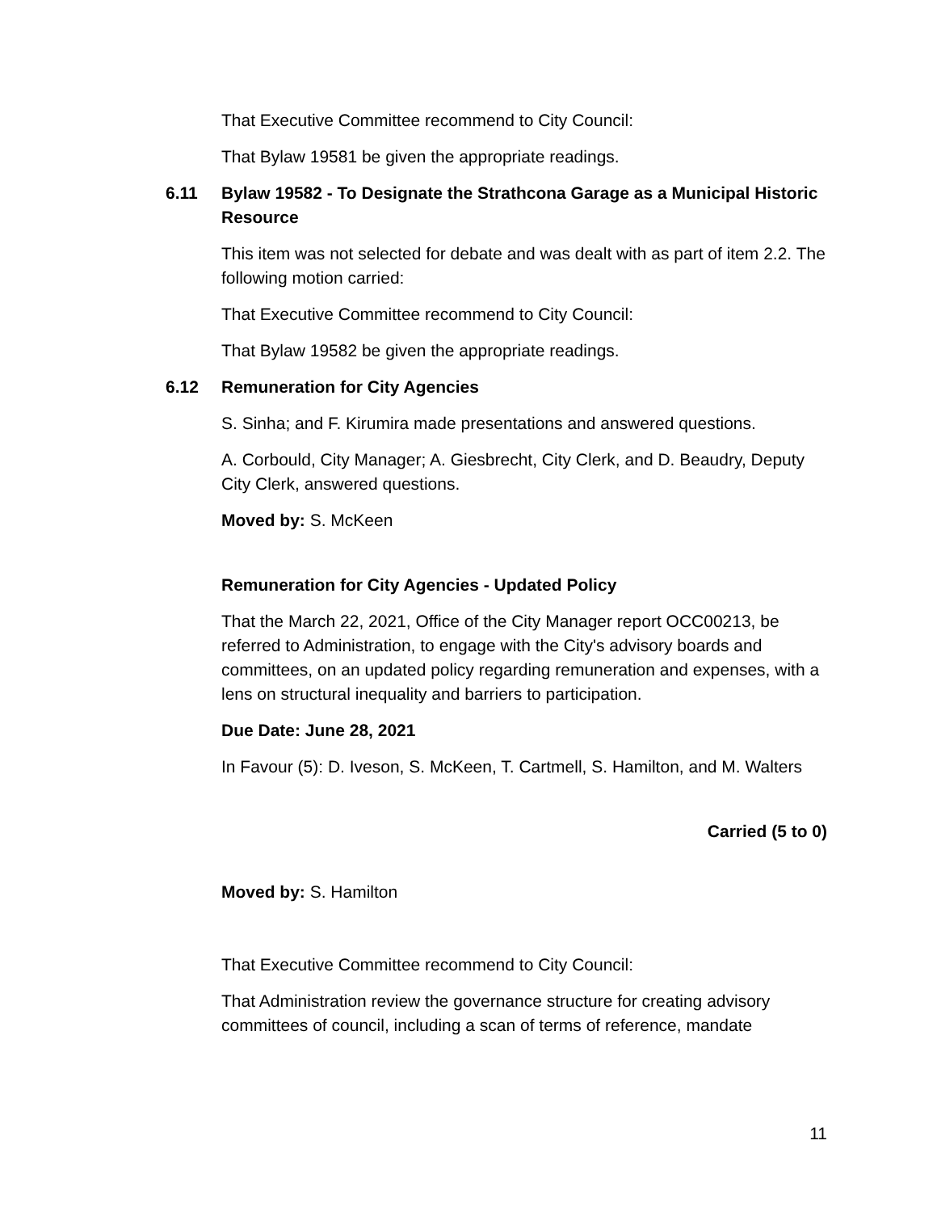That Executive Committee recommend to City Council:
That Bylaw 19581 be given the appropriate readings.
6.11 Bylaw 19582 - To Designate the Strathcona Garage as a Municipal Historic Resource
This item was not selected for debate and was dealt with as part of item 2.2. The following motion carried:
That Executive Committee recommend to City Council:
That Bylaw 19582 be given the appropriate readings.
6.12 Remuneration for City Agencies
S. Sinha; and F. Kirumira made presentations and answered questions.
A. Corbould, City Manager; A. Giesbrecht, City Clerk, and D. Beaudry, Deputy City Clerk, answered questions.
Moved by: S. McKeen
Remuneration for City Agencies - Updated Policy
That the March 22, 2021, Office of the City Manager report OCC00213, be referred to Administration, to engage with the City's advisory boards and committees, on an updated policy regarding remuneration and expenses, with a lens on structural inequality and barriers to participation.
Due Date: June 28, 2021
In Favour (5): D. Iveson, S. McKeen, T. Cartmell, S. Hamilton, and M. Walters
Carried (5 to 0)
Moved by: S. Hamilton
That Executive Committee recommend to City Council:
That Administration review the governance structure for creating advisory committees of council, including a scan of terms of reference, mandate
11